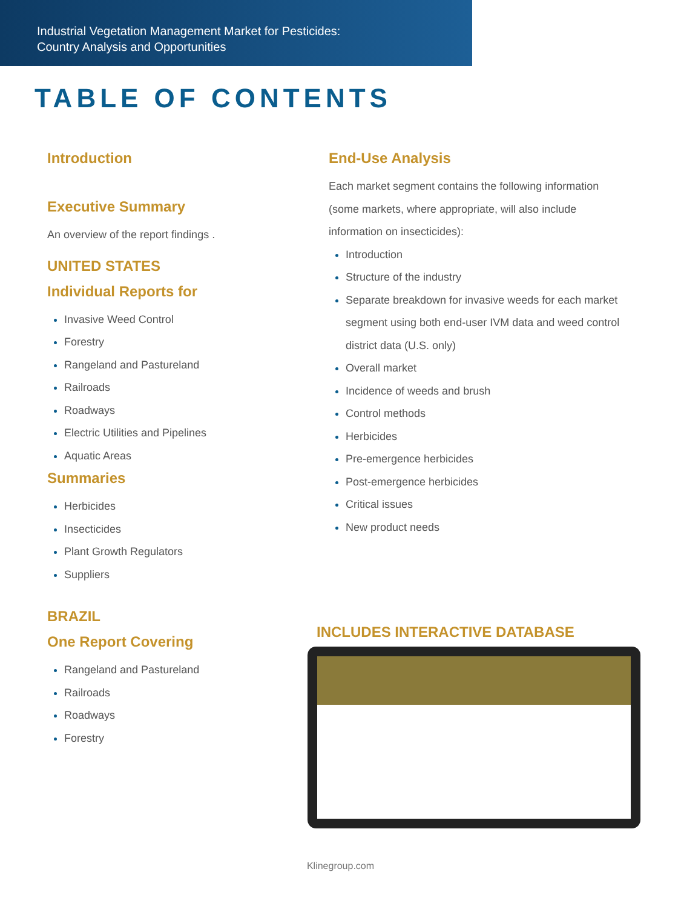Industrial Vegetation Management Market for Pesticides:
Country Analysis and Opportunities
TABLE OF CONTENTS
Introduction
Executive Summary
An overview of the report findings .
UNITED STATES
Individual Reports for
Invasive Weed Control
Forestry
Rangeland and Pastureland
Railroads
Roadways
Electric Utilities and Pipelines
Aquatic Areas
Summaries
Herbicides
Insecticides
Plant Growth Regulators
Suppliers
BRAZIL
One Report Covering
Rangeland and Pastureland
Railroads
Roadways
Forestry
End-Use Analysis
Each market segment contains the following information (some markets, where appropriate, will also include information on insecticides):
Introduction
Structure of the industry
Separate breakdown for invasive weeds for each market segment using both end-user IVM data and weed control district data (U.S. only)
Overall market
Incidence of weeds and brush
Control methods
Herbicides
Pre-emergence herbicides
Post-emergence herbicides
Critical issues
New product needs
INCLUDES INTERACTIVE DATABASE
Klinegroup.com